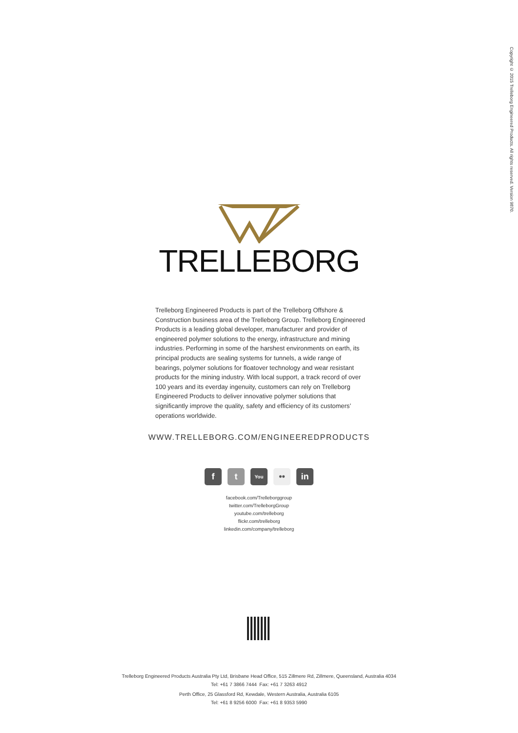Copyright © 2015 Trelleborg Engineered Products. All rights reserved. Version 9870.
TRELLEBORG
Trelleborg Engineered Products is part of the Trelleborg Offshore & Construction business area of the Trelleborg Group. Trelleborg Engineered Products is a leading global developer, manufacturer and provider of engineered polymer solutions to the energy, infrastructure and mining industries. Performing in some of the harshest environments on earth, its principal products are sealing systems for tunnels, a wide range of bearings, polymer solutions for floatover technology and wear resistant products for the mining industry. With local support, a track record of over 100 years and its everday ingenuity, customers can rely on Trelleborg Engineered Products to deliver innovative polymer solutions that significantly improve the quality, safety and efficiency of its customers’ operations worldwide.
WWW.TRELLEBORG.COM/ENGINEEREDPRODUCTS
f t
You
•• in
facebook.com/Trelleborggroup
twitter.com/TrelleborgGroup
youtube.com/trelleborg
flickr.com/trelleborg
linkedin.com/company/trelleborg
Trelleborg Engineered Products Australia Pty Ltd, Brisbane Head Office, 515 Zillmere Rd, Zillmere, Queensland, Australia 4034
Tel: +61 7 3866 7444 Fax: +61 7 3263 4912
Perth Office, 25 Glassford Rd, Kewdale, Western Australia, Australia 6105
Tel: +61 8 9256 6000 Fax: +61 8 9353 5990